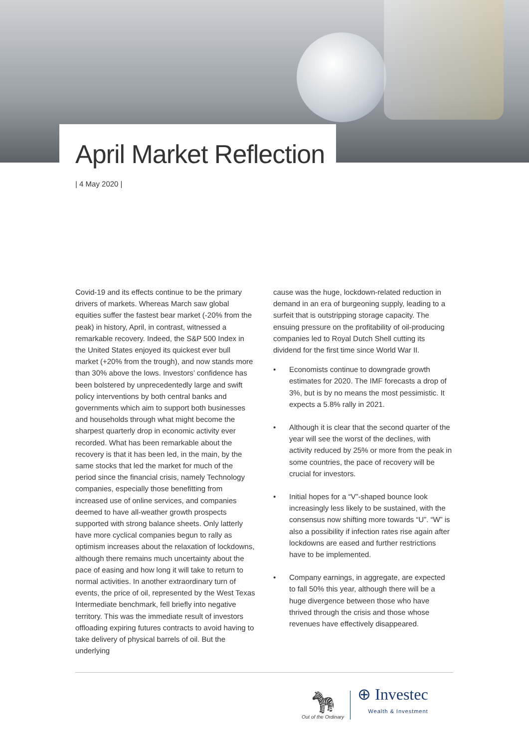April Market Reflection
| 4 May 2020 |
Covid-19 and its effects continue to be the primary drivers of markets. Whereas March saw global equities suffer the fastest bear market (-20% from the peak) in history, April, in contrast, witnessed a remarkable recovery. Indeed, the S&P 500 Index in the United States enjoyed its quickest ever bull market (+20% from the trough), and now stands more than 30% above the lows. Investors’ confidence has been bolstered by unprecedentedly large and swift policy interventions by both central banks and governments which aim to support both businesses and households through what might become the sharpest quarterly drop in economic activity ever recorded. What has been remarkable about the recovery is that it has been led, in the main, by the same stocks that led the market for much of the period since the financial crisis, namely Technology companies, especially those benefitting from increased use of online services, and companies deemed to have all-weather growth prospects supported with strong balance sheets. Only latterly have more cyclical companies begun to rally as optimism increases about the relaxation of lockdowns, although there remains much uncertainty about the pace of easing and how long it will take to return to normal activities. In another extraordinary turn of events, the price of oil, represented by the West Texas Intermediate benchmark, fell briefly into negative territory. This was the immediate result of investors offloading expiring futures contracts to avoid having to take delivery of physical barrels of oil. But the underlying
cause was the huge, lockdown-related reduction in demand in an era of burgeoning supply, leading to a surfeit that is outstripping storage capacity. The ensuing pressure on the profitability of oil-producing companies led to Royal Dutch Shell cutting its dividend for the first time since World War II.
• Economists continue to downgrade growth estimates for 2020. The IMF forecasts a drop of 3%, but is by no means the most pessimistic. It expects a 5.8% rally in 2021.
• Although it is clear that the second quarter of the year will see the worst of the declines, with activity reduced by 25% or more from the peak in some countries, the pace of recovery will be crucial for investors.
• Initial hopes for a “V”-shaped bounce look increasingly less likely to be sustained, with the consensus now shifting more towards “U”. “W” is also a possibility if infection rates rise again after lockdowns are eased and further restrictions have to be implemented.
• Company earnings, in aggregate, are expected to fall 50% this year, although there will be a huge divergence between those who have thrived through the crisis and those whose revenues have effectively disappeared.
🦓
Out of the Ordinary
⊕ Investec
Wealth & Investment